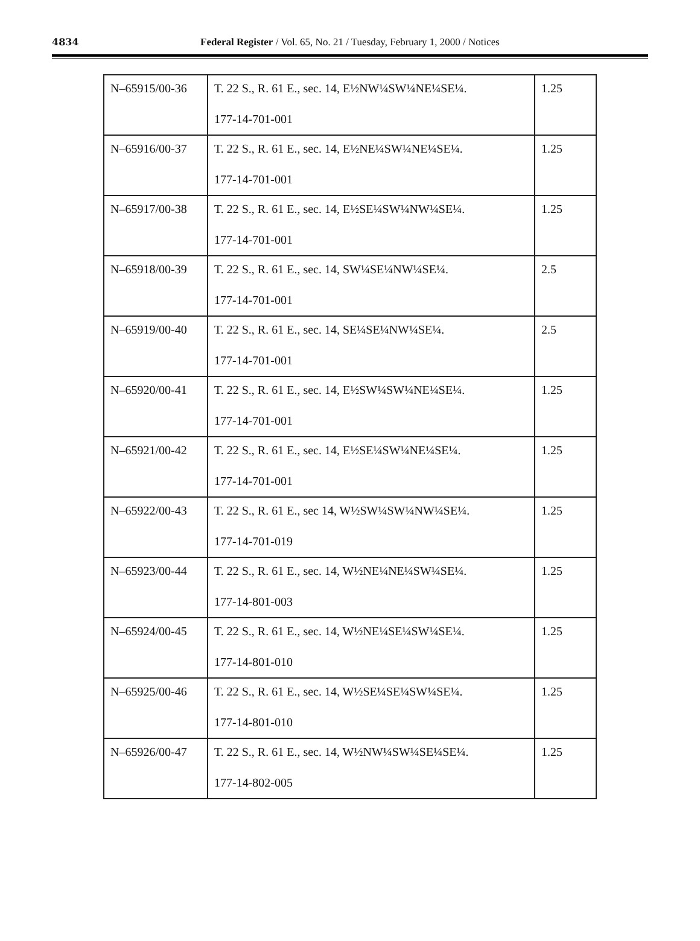4834
Federal Register / Vol. 65, No. 21 / Tuesday, February 1, 2000 / Notices
| N–65915/00-36 | T. 22 S., R. 61 E., sec. 14, E½NW¼SW¼NE¼SE¼. 177-14-701-001 | 1.25 |
| N–65916/00-37 | T. 22 S., R. 61 E., sec. 14, E½NE¼SW¼NE¼SE¼. 177-14-701-001 | 1.25 |
| N–65917/00-38 | T. 22 S., R. 61 E., sec. 14, E½SE¼SW¼NW¼SE¼. 177-14-701-001 | 1.25 |
| N–65918/00-39 | T. 22 S., R. 61 E., sec. 14, SW¼SE¼NW¼SE¼. 177-14-701-001 | 2.5 |
| N–65919/00-40 | T. 22 S., R. 61 E., sec. 14, SE¼SE¼NW¼SE¼. 177-14-701-001 | 2.5 |
| N–65920/00-41 | T. 22 S., R. 61 E., sec. 14, E½SW¼SW¼NE¼SE¼. 177-14-701-001 | 1.25 |
| N–65921/00-42 | T. 22 S., R. 61 E., sec. 14, E½SE¼SW¼NE¼SE¼. 177-14-701-001 | 1.25 |
| N–65922/00-43 | T. 22 S., R. 61 E., sec 14, W½SW¼SW¼NW¼SE¼. 177-14-701-019 | 1.25 |
| N–65923/00-44 | T. 22 S., R. 61 E., sec. 14, W½NE¼NE¼SW¼SE¼. 177-14-801-003 | 1.25 |
| N–65924/00-45 | T. 22 S., R. 61 E., sec. 14, W½NE¼SE¼SW¼SE¼. 177-14-801-010 | 1.25 |
| N–65925/00-46 | T. 22 S., R. 61 E., sec. 14, W½SE¼SE¼SW¼SE¼. 177-14-801-010 | 1.25 |
| N–65926/00-47 | T. 22 S., R. 61 E., sec. 14, W½NW¼SW¼SE¼SE¼. 177-14-802-005 | 1.25 |